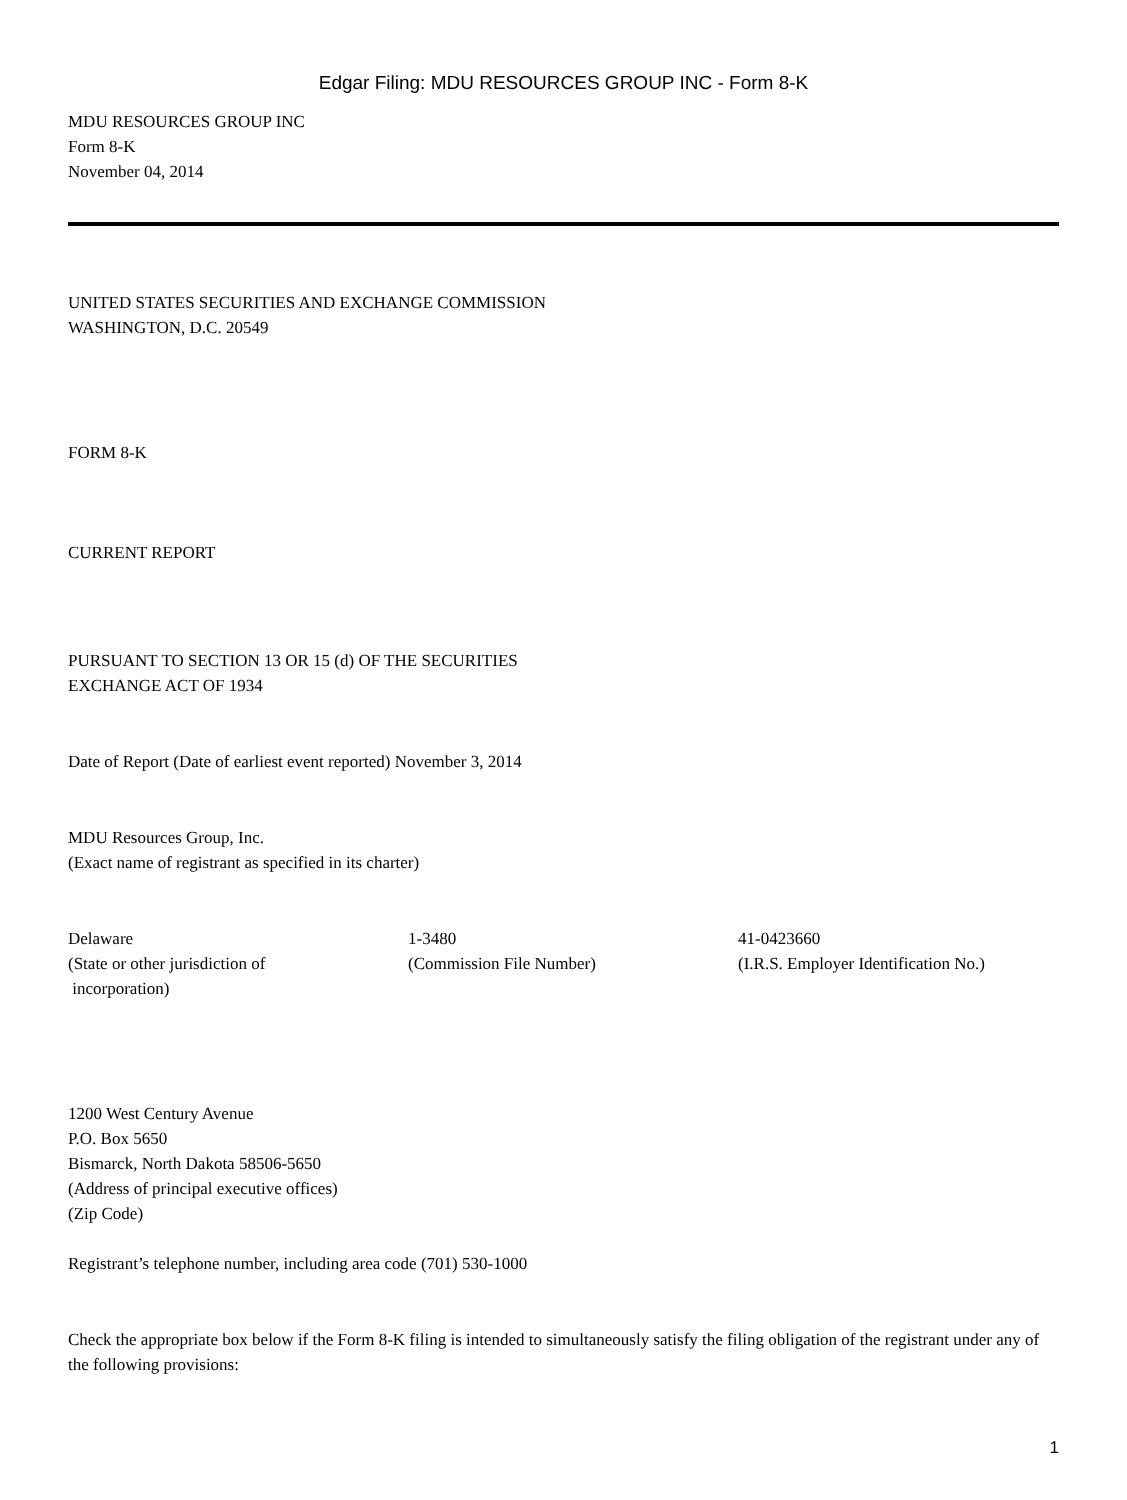Edgar Filing: MDU RESOURCES GROUP INC - Form 8-K
MDU RESOURCES GROUP INC
Form 8-K
November 04, 2014
UNITED STATES SECURITIES AND EXCHANGE COMMISSION
WASHINGTON, D.C. 20549
FORM 8-K
CURRENT REPORT
PURSUANT TO SECTION 13 OR 15 (d) OF THE SECURITIES
EXCHANGE ACT OF 1934
Date of Report (Date of earliest event reported) November 3, 2014
MDU Resources Group, Inc.
(Exact name of registrant as specified in its charter)
| Delaware | 1-3480 | 41-0423660 |
| (State or other jurisdiction of incorporation) | (Commission File Number) | (I.R.S. Employer Identification No.) |
1200 West Century Avenue
P.O. Box 5650
Bismarck, North Dakota 58506-5650
(Address of principal executive offices)
(Zip Code)
Registrant’s telephone number, including area code (701) 530-1000
Check the appropriate box below if the Form 8-K filing is intended to simultaneously satisfy the filing obligation of the registrant under any of the following provisions:
1